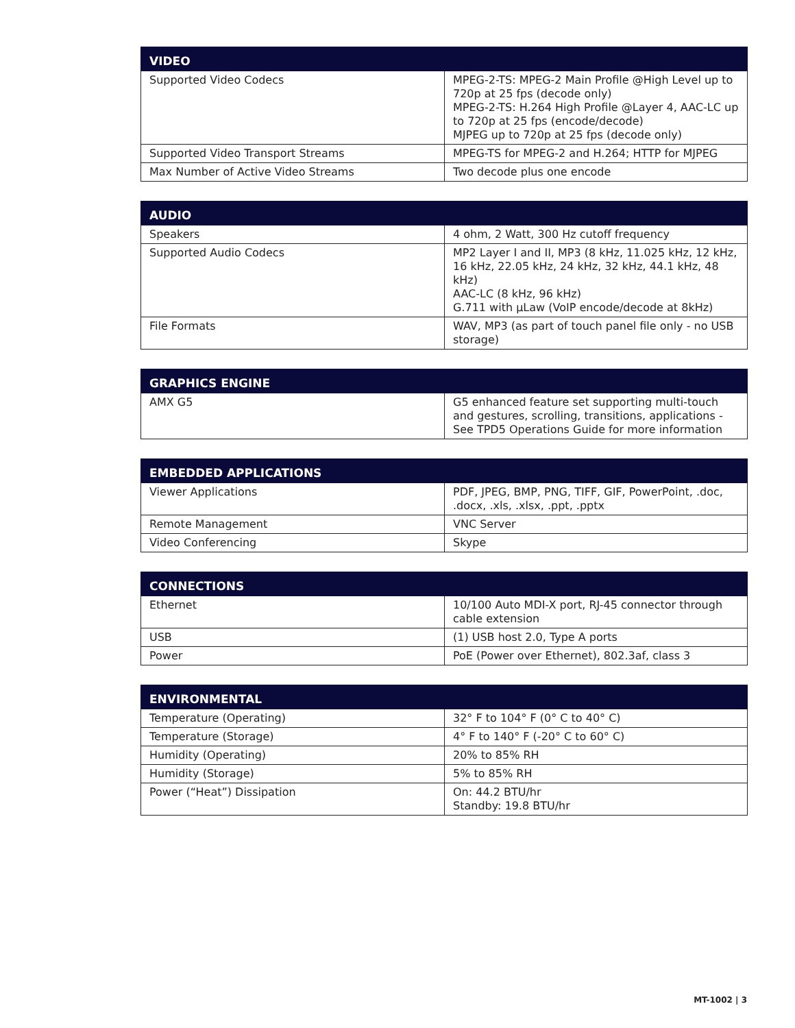| VIDEO | |
| --- | --- |
| Supported Video Codecs | MPEG-2-TS: MPEG-2 Main Profile @High Level up to 720p at 25 fps (decode only) MPEG-2-TS: H.264 High Profile @Layer 4, AAC-LC up to 720p at 25 fps (encode/decode) MJPEG up to 720p at 25 fps (decode only) |
| Supported Video Transport Streams | MPEG-TS for MPEG-2 and H.264; HTTP for MJPEG |
| Max Number of Active Video Streams | Two decode plus one encode |
| AUDIO | |
| --- | --- |
| Speakers | 4 ohm, 2 Watt, 300 Hz cutoff frequency |
| Supported Audio Codecs | MP2 Layer I and II, MP3 (8 kHz, 11.025 kHz, 12 kHz, 16 kHz, 22.05 kHz, 24 kHz, 32 kHz, 44.1 kHz, 48 kHz) AAC-LC (8 kHz, 96 kHz) G.711 with µLaw (VoIP encode/decode at 8kHz) |
| File Formats | WAV, MP3 (as part of touch panel file only - no USB storage) |
| GRAPHICS ENGINE | |
| --- | --- |
| AMX G5 | G5 enhanced feature set supporting multi-touch and gestures, scrolling, transitions, applications - See TPD5 Operations Guide for more information |
| EMBEDDED APPLICATIONS | |
| --- | --- |
| Viewer Applications | PDF, JPEG, BMP, PNG, TIFF, GIF, PowerPoint, .doc, .docx, .xls, .xlsx, .ppt, .pptx |
| Remote Management | VNC Server |
| Video Conferencing | Skype |
| CONNECTIONS | |
| --- | --- |
| Ethernet | 10/100 Auto MDI-X port, RJ-45 connector through cable extension |
| USB | (1) USB host 2.0, Type A ports |
| Power | PoE (Power over Ethernet), 802.3af, class 3 |
| ENVIRONMENTAL | |
| --- | --- |
| Temperature (Operating) | 32° F to 104° F (0° C to 40° C) |
| Temperature (Storage) | 4° F to 140° F (-20° C to 60° C) |
| Humidity (Operating) | 20% to 85% RH |
| Humidity (Storage) | 5% to 85% RH |
| Power (“Heat”) Dissipation | On: 44.2 BTU/hr Standby: 19.8 BTU/hr |
MT-1002 | 3